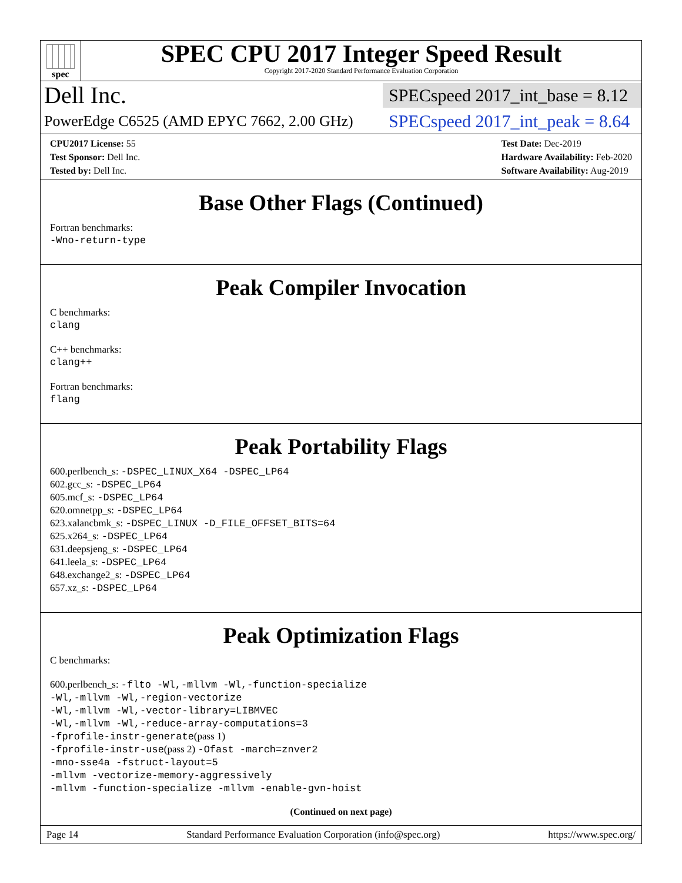spec
SPEC CPU 2017 Integer Speed Result
Copyright 2017-2020 Standard Performance Evaluation Corporation
Dell Inc.
SPECspeed 2017_int_base = 8.12
PowerEdge C6525 (AMD EPYC 7662, 2.00 GHz)
SPECspeed 2017_int_peak = 8.64
CPU2017 License: 55
Test Sponsor: Dell Inc.
Tested by: Dell Inc.
Test Date: Dec-2019
Hardware Availability: Feb-2020
Software Availability: Aug-2019
Base Other Flags (Continued)
Fortran benchmarks:
-Wno-return-type
Peak Compiler Invocation
C benchmarks:
clang
C++ benchmarks:
clang++
Fortran benchmarks:
flang
Peak Portability Flags
600.perlbench_s: -DSPEC_LINUX_X64 -DSPEC_LP64
602.gcc_s: -DSPEC_LP64
605.mcf_s: -DSPEC_LP64
620.omnetpp_s: -DSPEC_LP64
623.xalancbmk_s: -DSPEC_LINUX -D_FILE_OFFSET_BITS=64
625.x264_s: -DSPEC_LP64
631.deepsjeng_s: -DSPEC_LP64
641.leela_s: -DSPEC_LP64
648.exchange2_s: -DSPEC_LP64
657.xz_s: -DSPEC_LP64
Peak Optimization Flags
C benchmarks:
600.perlbench_s: -flto -Wl,-mllvm -Wl,-function-specialize
-Wl,-mllvm -Wl,-region-vectorize
-Wl,-mllvm -Wl,-vector-library=LIBMVEC
-Wl,-mllvm -Wl,-reduce-array-computations=3
-fprofile-instr-generate(pass 1)
-fprofile-instr-use(pass 2) -Ofast -march=znver2
-mno-sse4a -fstruct-layout=5
-mllvm -vectorize-memory-aggressively
-mllvm -function-specialize -mllvm -enable-gvn-hoist
(Continued on next page)
Page 14 Standard Performance Evaluation Corporation (info@spec.org) https://www.spec.org/